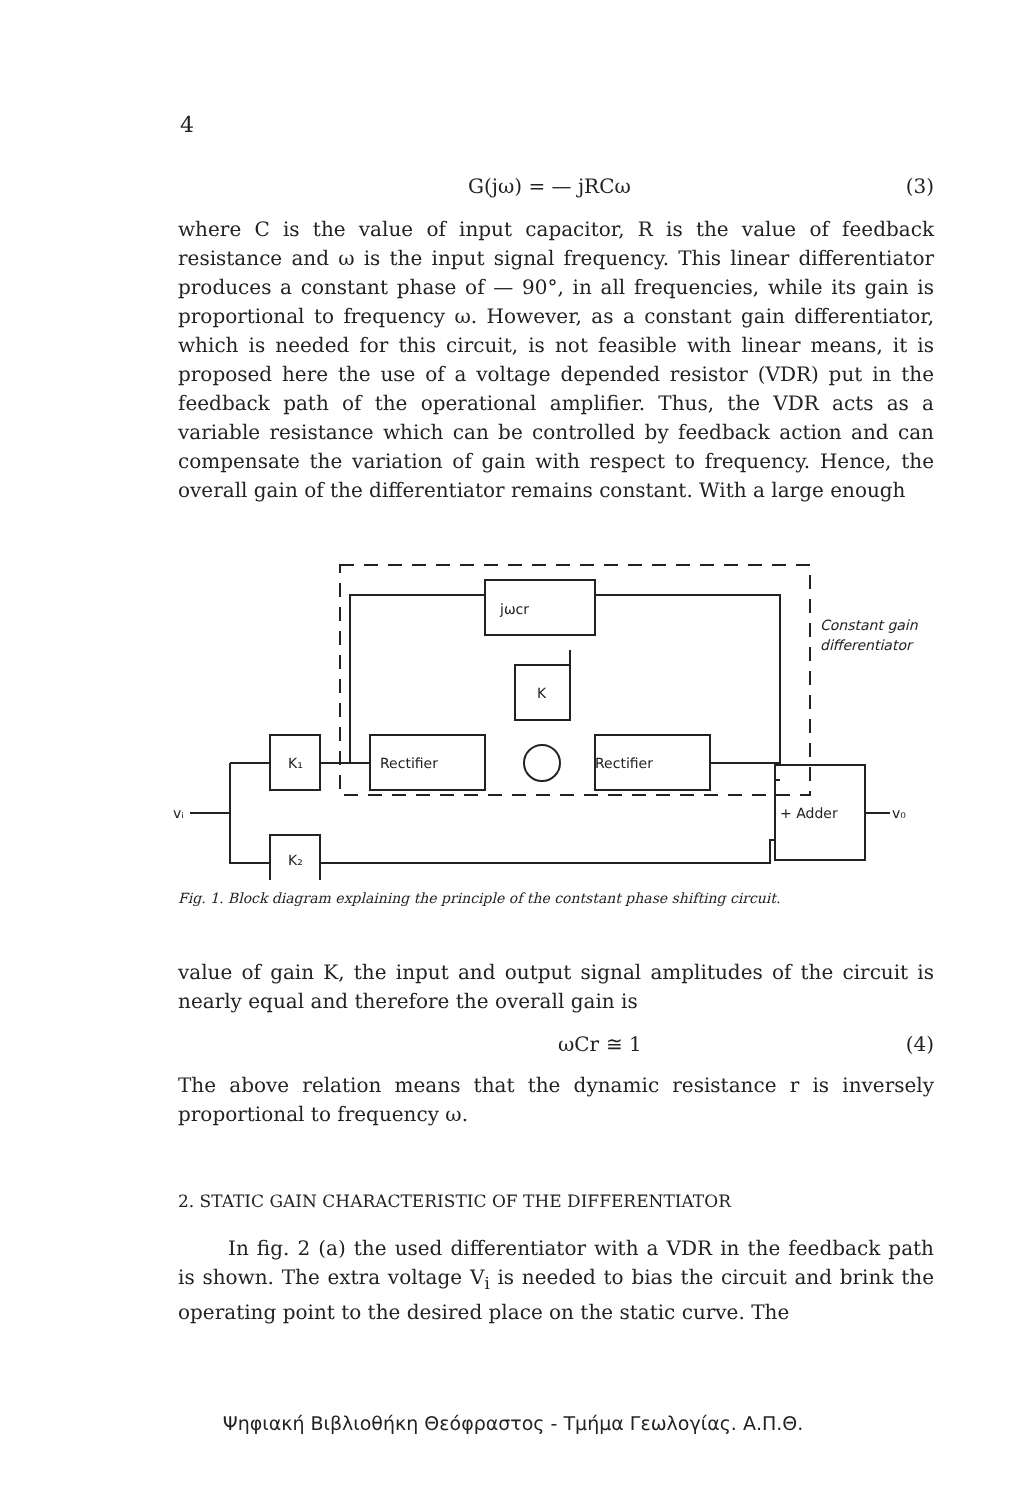4
G(jω) = — jRCω (3)
where C is the value of input capacitor, R is the value of feedback resistance and ω is the input signal frequency. This linear differentiator produces a constant phase of — 90°, in all frequencies, while its gain is proportional to frequency ω. However, as a constant gain differentiator, which is needed for this circuit, is not feasible with linear means, it is proposed here the use of a voltage depended resistor (VDR) put in the feedback path of the operational amplifier. Thus, the VDR acts as a variable resistance which can be controlled by feedback action and can compensate the variation of gain with respect to frequency. Hence, the overall gain of the differentiator remains constant. With a large enough
jωcr
K
Rectifier
Rectifier
K₁
K₂
+ Adder
vᵢ
v₀
Constant gain
differentiator
Fig. 1. Block diagram explaining the principle of the contstant phase shifting circuit.
value of gain K, the input and output signal amplitudes of the circuit is nearly equal and therefore the overall gain is
ωCr ≅ 1 (4)
The above relation means that the dynamic resistance r is inversely proportional to frequency ω.
2. STATIC GAIN CHARACTERISTIC OF THE DIFFERENTIATOR
In fig. 2 (a) the used differentiator with a VDR in the feedback path is shown. The extra voltage V<sub>i</sub> is needed to bias the circuit and brink the operating point to the desired place on the static curve. The
Ψηφιακή Βιβλιοθήκη Θεόφραστος - Τμήμα Γεωλογίας. Α.Π.Θ.